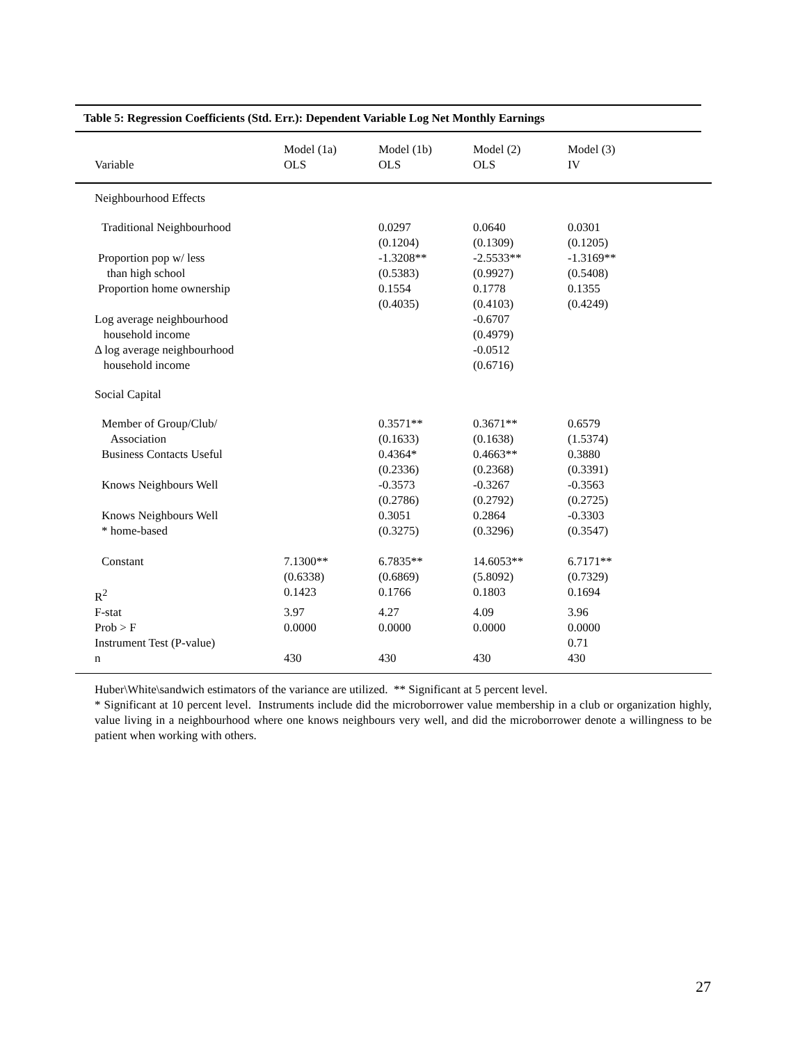Table 5: Regression Coefficients (Std. Err.): Dependent Variable Log Net Monthly Earnings
| Variable | Model (1a) OLS | Model (1b) OLS | Model (2) OLS | Model (3) IV |
| --- | --- | --- | --- | --- |
| Neighbourhood Effects | | | | |
| Traditional Neighbourhood | | 0.0297 (0.1204) | 0.0640 (0.1309) | 0.0301 (0.1205) |
| Proportion pop w/ less than high school | | -1.3208** (0.5383) | -2.5533** (0.9927) | -1.3169** (0.5408) |
| Proportion home ownership | | 0.1554 (0.4035) | 0.1778 (0.4103) | 0.1355 (0.4249) |
| Log average neighbourhood household income | | | -0.6707 (0.4979) | |
| Δ log average neighbourhood household income | | | -0.0512 (0.6716) | |
| Social Capital | | | | |
| Member of Group/Club/ Association | | 0.3571** (0.1633) | 0.3671** (0.1638) | 0.6579 (1.5374) |
| Business Contacts Useful | | 0.4364* (0.2336) | 0.4663** (0.2368) | 0.3880 (0.3391) |
| Knows Neighbours Well | | -0.3573 (0.2786) | -0.3267 (0.2792) | -0.3563 (0.2725) |
| Knows Neighbours Well * home-based | | 0.3051 (0.3275) | 0.2864 (0.3296) | -0.3303 (0.3547) |
| Constant | 7.1300** (0.6338) | 6.7835** (0.6869) | 14.6053** (5.8092) | 6.7171** (0.7329) |
| R<sup>2</sup> | 0.1423 | 0.1766 | 0.1803 | 0.1694 |
| F-stat | 3.97 | 4.27 | 4.09 | 3.96 |
| Prob > F | 0.0000 | 0.0000 | 0.0000 | 0.0000 |
| Instrument Test (P-value) | | | | 0.71 |
| n | 430 | 430 | 430 | 430 |
Huber\White\sandwich estimators of the variance are utilized. ** Significant at 5 percent level.
* Significant at 10 percent level. Instruments include did the microborrower value membership in a club or organization highly, value living in a neighbourhood where one knows neighbours very well, and did the microborrower denote a willingness to be patient when working with others.
27